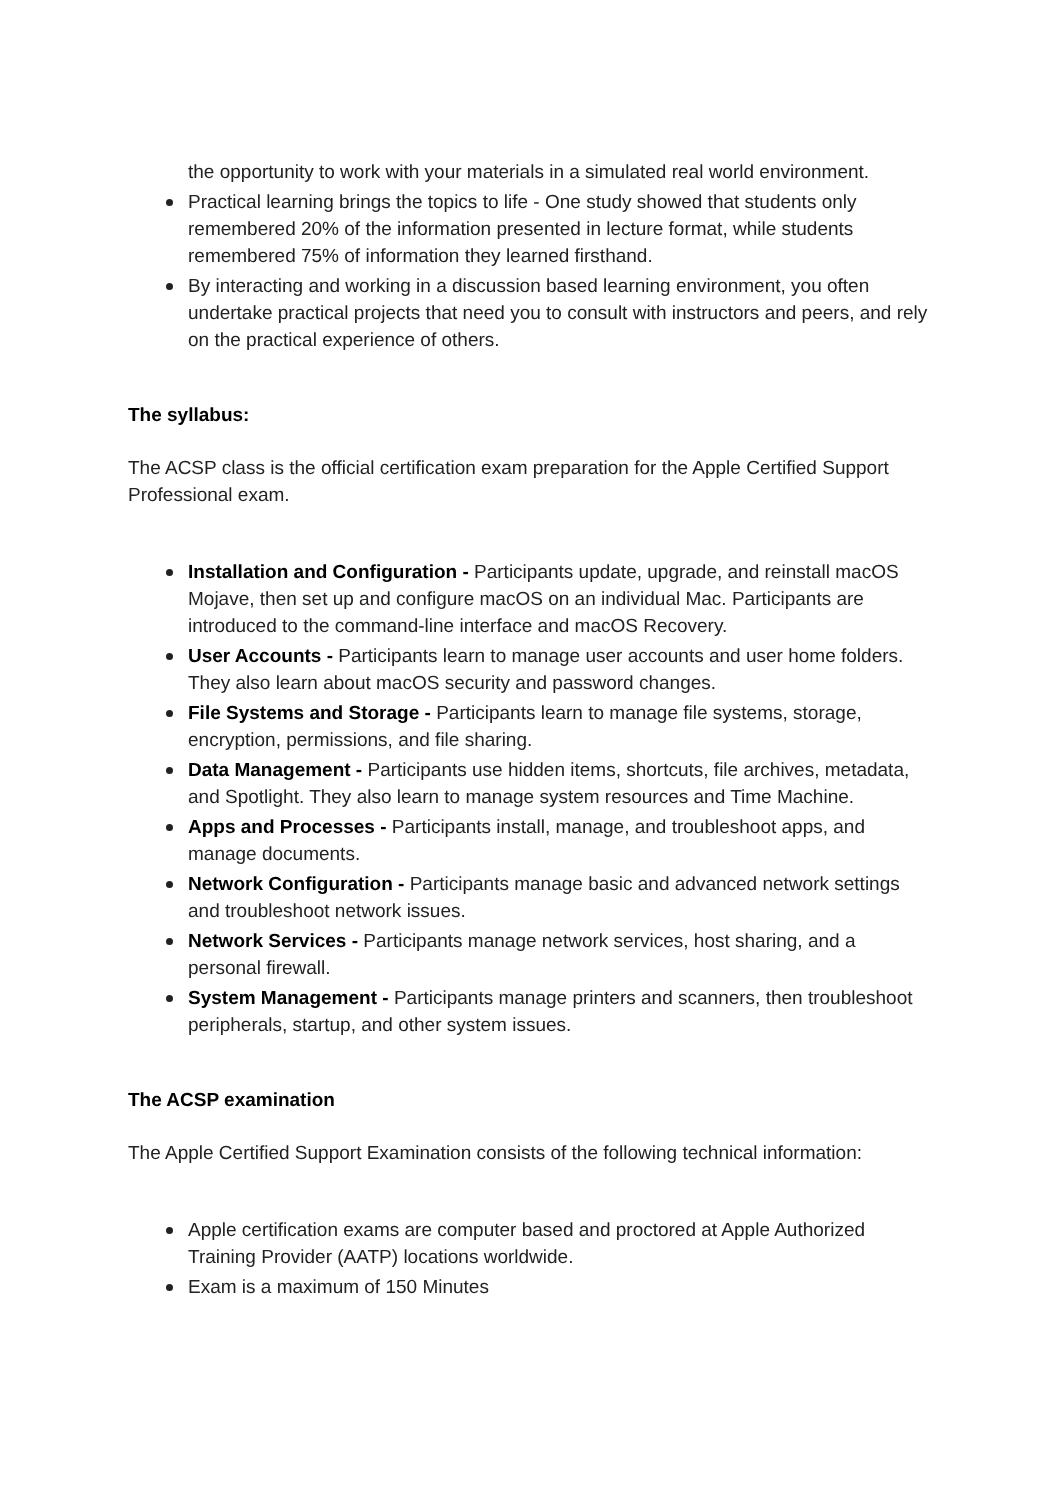the opportunity to work with your materials in a simulated real world environment.
Practical learning brings the topics to life - One study showed that students only remembered 20% of the information presented in lecture format, while students remembered 75% of information they learned firsthand.
By interacting and working in a discussion based learning environment, you often undertake practical projects that need you to consult with instructors and peers, and rely on the practical experience of others.
The syllabus:
The ACSP class is the official certification exam preparation for the Apple Certified Support Professional exam.
Installation and Configuration - Participants update, upgrade, and reinstall macOS Mojave, then set up and configure macOS on an individual Mac. Participants are introduced to the command-line interface and macOS Recovery.
User Accounts - Participants learn to manage user accounts and user home folders. They also learn about macOS security and password changes.
File Systems and Storage - Participants learn to manage file systems, storage, encryption, permissions, and file sharing.
Data Management - Participants use hidden items, shortcuts, file archives, metadata, and Spotlight. They also learn to manage system resources and Time Machine.
Apps and Processes - Participants install, manage, and troubleshoot apps, and manage documents.
Network Configuration - Participants manage basic and advanced network settings and troubleshoot network issues.
Network Services - Participants manage network services, host sharing, and a personal firewall.
System Management - Participants manage printers and scanners, then troubleshoot peripherals, startup, and other system issues.
The ACSP examination
The Apple Certified Support Examination consists of the following technical information:
Apple certification exams are computer based and proctored at Apple Authorized Training Provider (AATP) locations worldwide.
Exam is a maximum of 150 Minutes